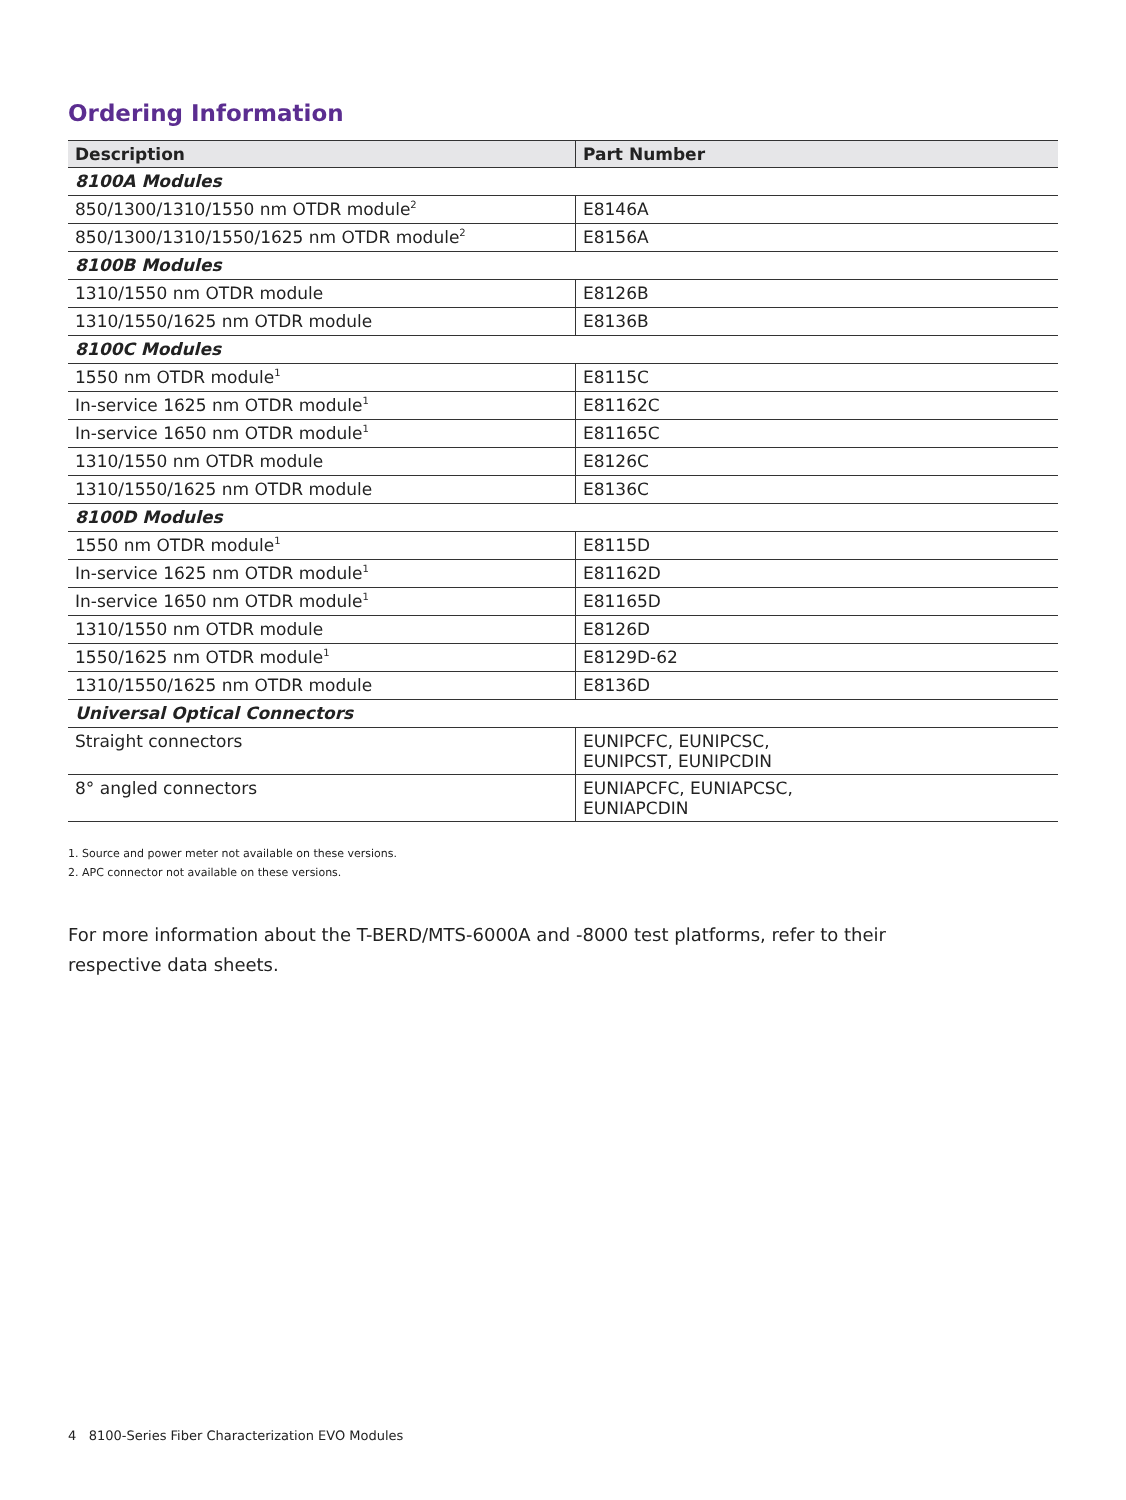Ordering Information
| Description | Part Number |
| --- | --- |
| 8100A Modules | |
| 850/1300/1310/1550 nm OTDR module<sup>2</sup> | E8146A |
| 850/1300/1310/1550/1625 nm OTDR module<sup>2</sup> | E8156A |
| 8100B Modules | |
| 1310/1550 nm OTDR module | E8126B |
| 1310/1550/1625 nm OTDR module | E8136B |
| 8100C Modules | |
| 1550 nm OTDR module<sup>1</sup> | E8115C |
| In-service 1625 nm OTDR module<sup>1</sup> | E81162C |
| In-service 1650 nm OTDR module<sup>1</sup> | E81165C |
| 1310/1550 nm OTDR module | E8126C |
| 1310/1550/1625 nm OTDR module | E8136C |
| 8100D Modules | |
| 1550 nm OTDR module<sup>1</sup> | E8115D |
| In-service 1625 nm OTDR module<sup>1</sup> | E81162D |
| In-service 1650 nm OTDR module<sup>1</sup> | E81165D |
| 1310/1550 nm OTDR module | E8126D |
| 1550/1625 nm OTDR module<sup>1</sup> | E8129D-62 |
| 1310/1550/1625 nm OTDR module | E8136D |
| Universal Optical Connectors | |
| Straight connectors | EUNIPCFC, EUNIPCSC, EUNIPCST, EUNIPCDIN |
| 8° angled connectors | EUNIAPCFC, EUNIAPCSC, EUNIAPCDIN |
1. Source and power meter not available on these versions.
2. APC connector not available on these versions.
For more information about the T-BERD/MTS-6000A and -8000 test platforms, refer to their respective data sheets.
4 8100-Series Fiber Characterization EVO Modules